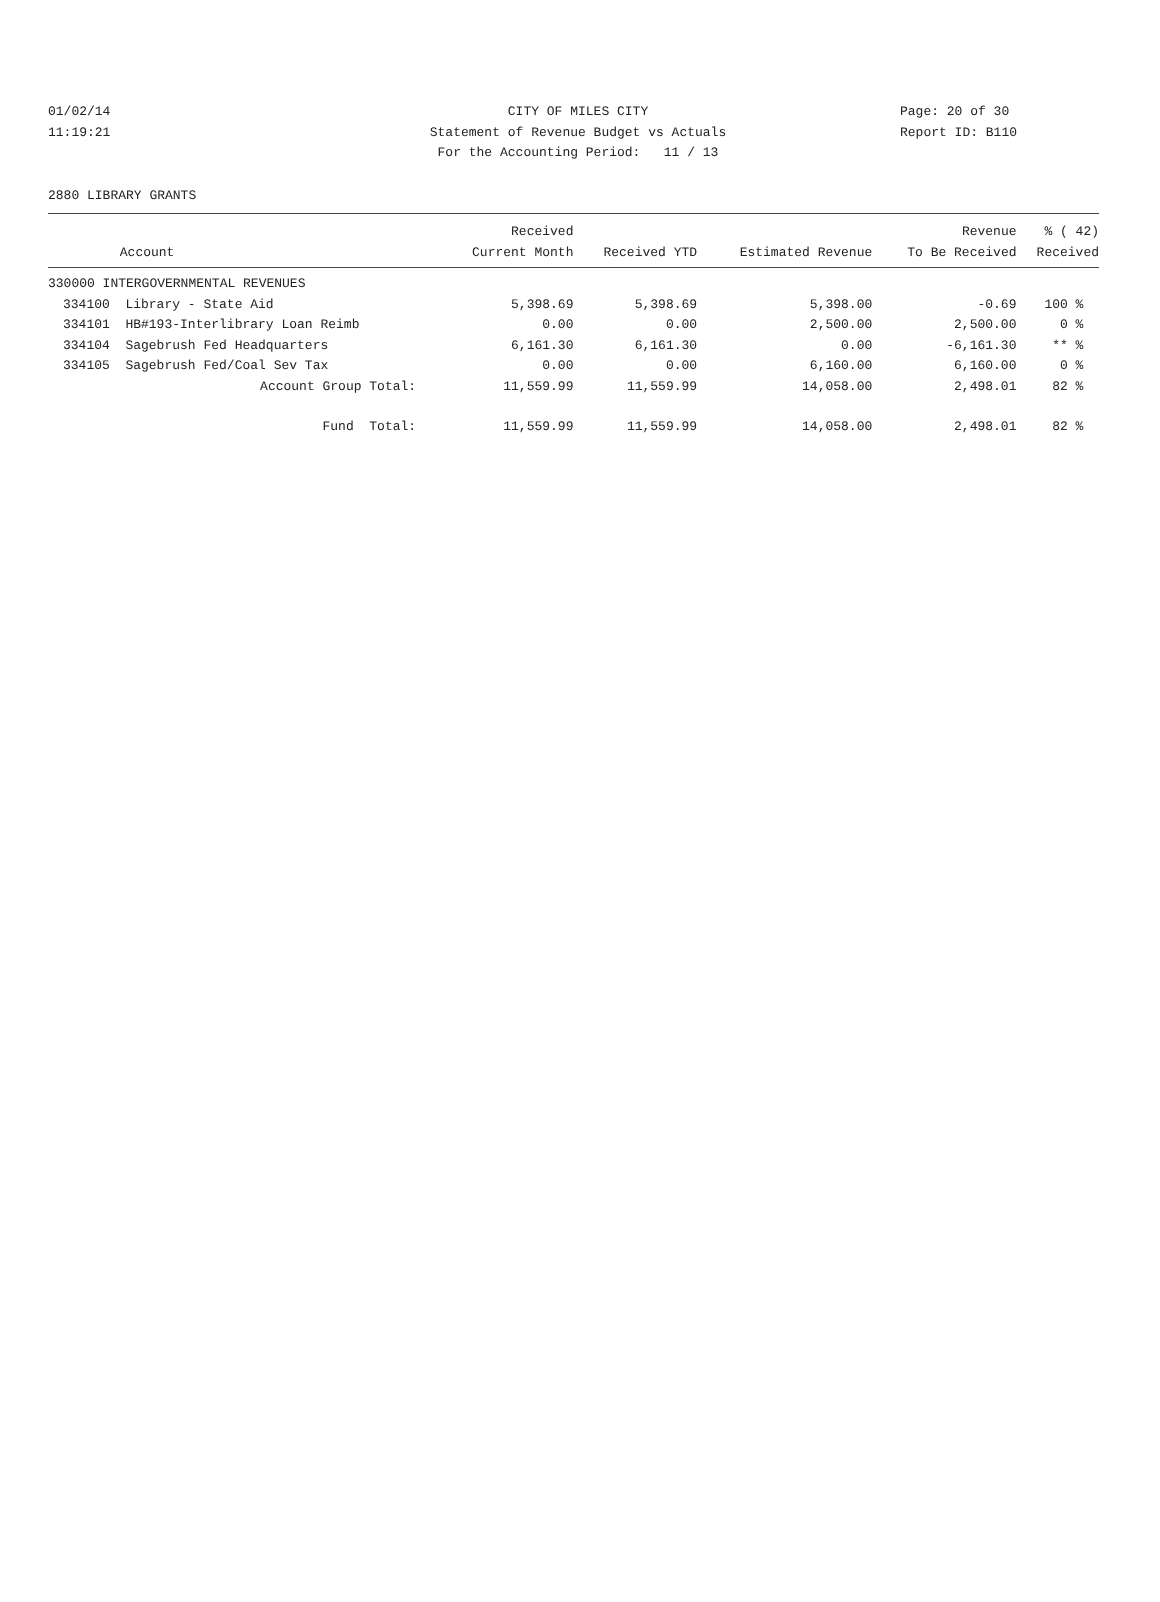01/02/14
11:19:21
CITY OF MILES CITY
Statement of Revenue Budget vs Actuals
For the Accounting Period: 11 / 13
Page: 20 of 30
Report ID: B110
2880 LIBRARY GRANTS
| | | Received | | | Revenue | % ( 42) |
| --- | --- | --- | --- | --- | --- | --- |
| | Account | Current Month | Received YTD | Estimated Revenue | To Be Received | Received |
| 330000 INTERGOVERNMENTAL REVENUES | | | | | | |
| 334100 | Library - State Aid | 5,398.69 | 5,398.69 | 5,398.00 | -0.69 | 100 % |
| 334101 | HB#193-Interlibrary Loan Reimb | 0.00 | 0.00 | 2,500.00 | 2,500.00 | 0 % |
| 334104 | Sagebrush Fed Headquarters | 6,161.30 | 6,161.30 | 0.00 | -6,161.30 | ** % |
| 334105 | Sagebrush Fed/Coal Sev Tax | 0.00 | 0.00 | 6,160.00 | 6,160.00 | 0 % |
| | Account Group Total: | 11,559.99 | 11,559.99 | 14,058.00 | 2,498.01 | 82 % |
| | Fund Total: | 11,559.99 | 11,559.99 | 14,058.00 | 2,498.01 | 82 % |